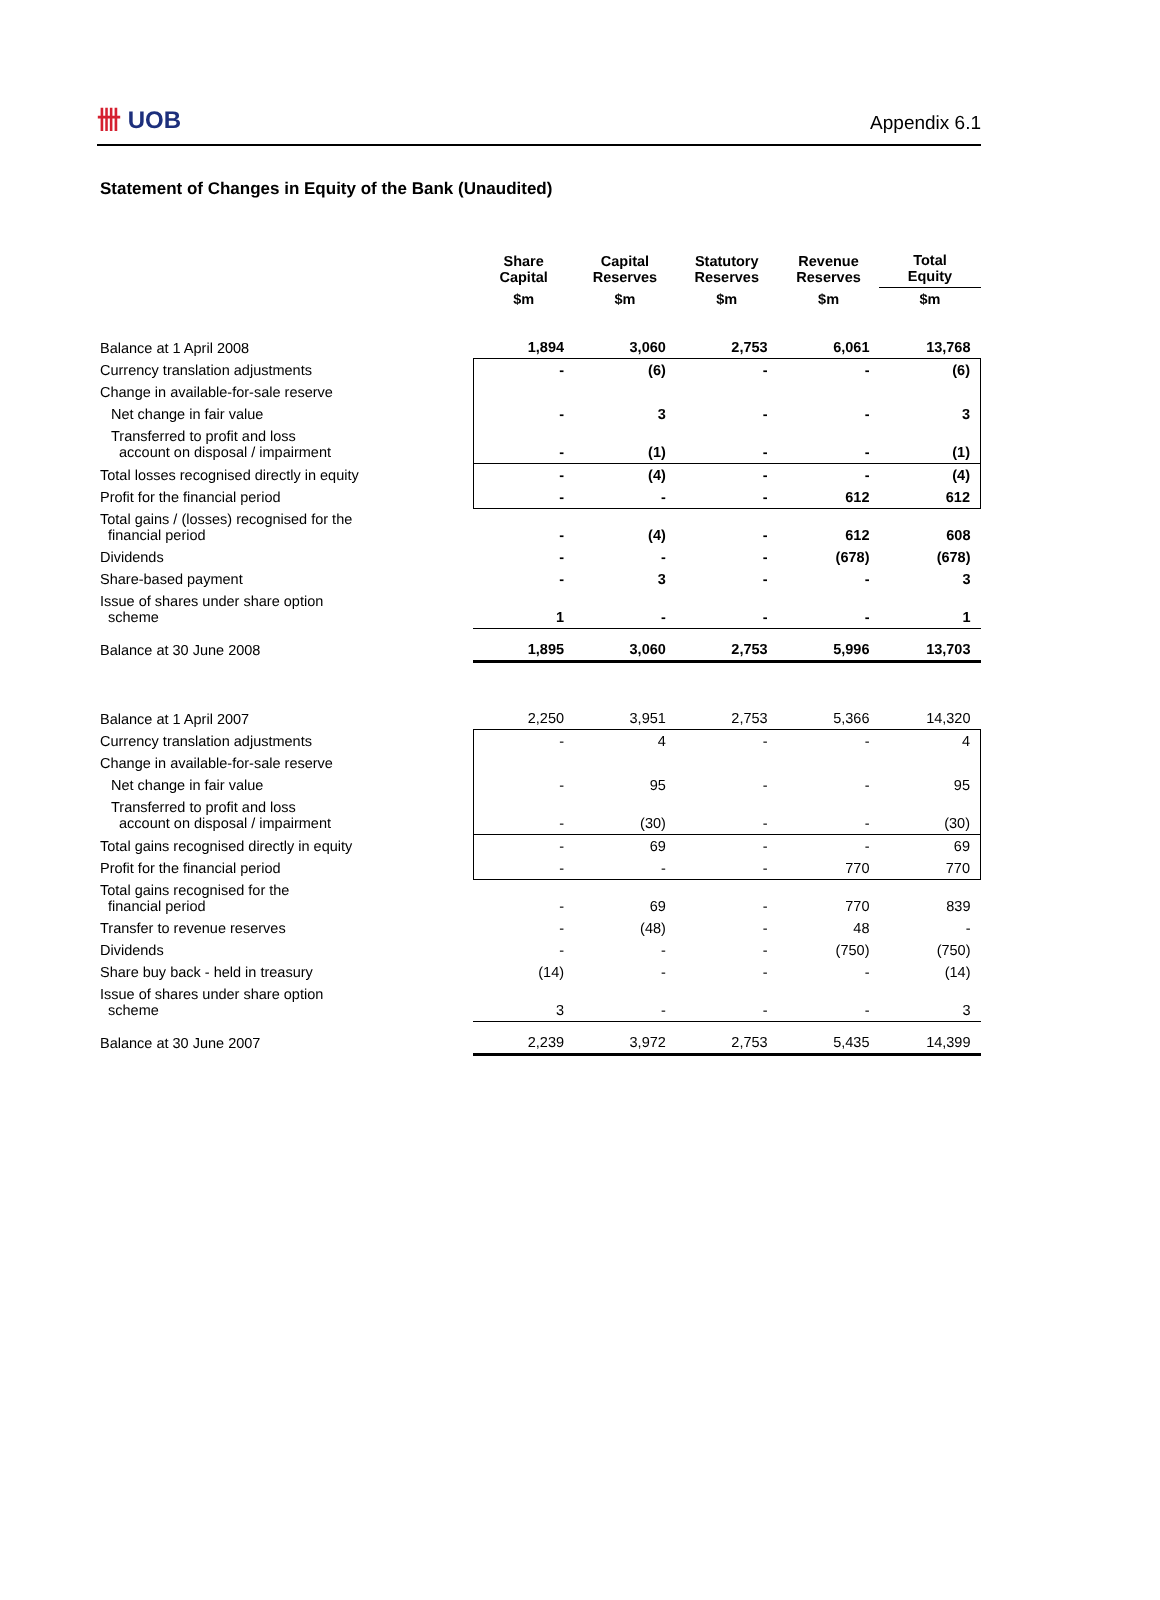卌 UOB
Appendix 6.1
Statement of Changes in Equity of the Bank (Unaudited)
| | Share Capital | Capital Reserves | Statutory Reserves | Revenue Reserves | Total Equity |
| | $m | $m | $m | $m | $m |
| Balance at 1 April 2008 | 1,894 | 3,060 | 2,753 | 6,061 | 13,768 |
| Currency translation adjustments | - | (6) | - | - | (6) |
| Change in available-for-sale reserve | | | | | |
| Net change in fair value | - | 3 | - | - | 3 |
| Transferred to profit and loss account on disposal / impairment | - | (1) | - | - | (1) |
| Total losses recognised directly in equity | - | (4) | - | - | (4) |
| Profit for the financial period | - | - | - | 612 | 612 |
| Total gains / (losses) recognised for the financial period | - | (4) | - | 612 | 608 |
| Dividends | - | - | - | (678) | (678) |
| Share-based payment | - | 3 | - | - | 3 |
| Issue of shares under share option scheme | 1 | - | - | - | 1 |
| Balance at 30 June 2008 | 1,895 | 3,060 | 2,753 | 5,996 | 13,703 |
| Balance at 1 April 2007 | 2,250 | 3,951 | 2,753 | 5,366 | 14,320 |
| Currency translation adjustments | - | 4 | - | - | 4 |
| Change in available-for-sale reserve | | | | | |
| Net change in fair value | - | 95 | - | - | 95 |
| Transferred to profit and loss account on disposal / impairment | - | (30) | - | - | (30) |
| Total gains recognised directly in equity | - | 69 | - | - | 69 |
| Profit for the financial period | - | - | - | 770 | 770 |
| Total gains recognised for the financial period | - | 69 | - | 770 | 839 |
| Transfer to revenue reserves | - | (48) | - | 48 | - |
| Dividends | - | - | - | (750) | (750) |
| Share buy back - held in treasury | (14) | - | - | - | (14) |
| Issue of shares under share option scheme | 3 | - | - | - | 3 |
| Balance at 30 June 2007 | 2,239 | 3,972 | 2,753 | 5,435 | 14,399 |